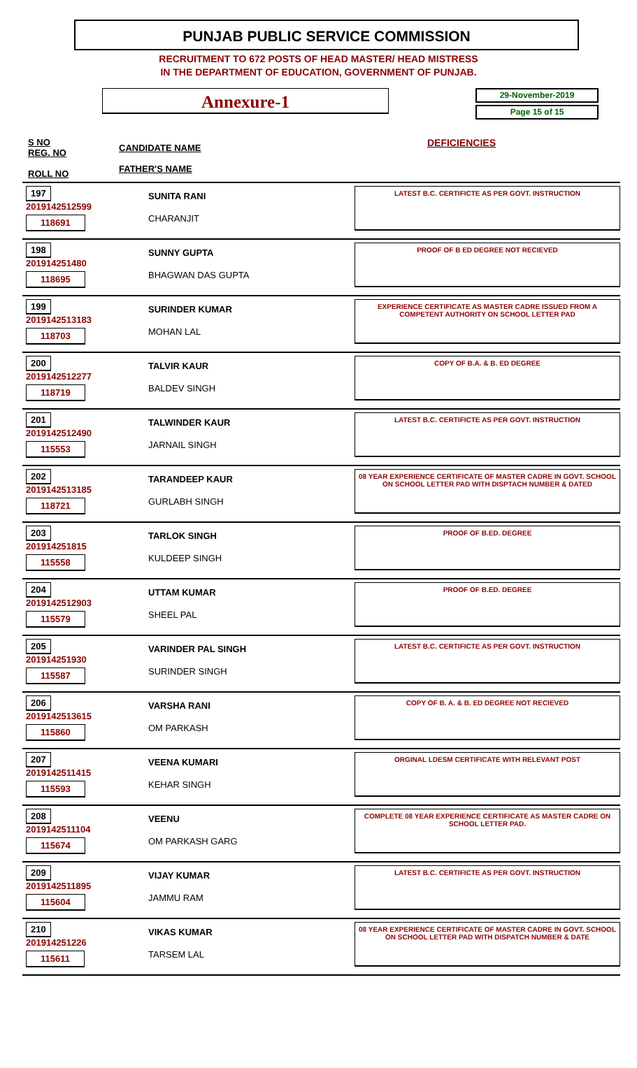PUNJAB PUBLIC SERVICE COMMISSION
RECRUITMENT TO 672 POSTS OF HEAD MASTER/ HEAD MISTRESS
IN THE DEPARTMENT OF EDUCATION, GOVERNMENT OF PUNJAB.
Annexure-1
29-November-2019
Page 15 of 15
S NO
REG. NO
ROLL NO
CANDIDATE NAME
FATHER'S NAME
DEFICIENCIES
| S NO |
| --- |
197
2019142512599
118691
SUNITA RANI
CHARANJIT
LATEST B.C. CERTIFICTE AS PER GOVT. INSTRUCTION
198
201914251480
118695
SUNNY GUPTA
BHAGWAN DAS GUPTA
PROOF OF B ED DEGREE NOT RECIEVED
199
2019142513183
118703
SURINDER KUMAR
MOHAN LAL
EXPERIENCE CERTIFICATE AS MASTER CADRE ISSUED FROM A COMPETENT AUTHORITY ON SCHOOL LETTER PAD
200
2019142512277
118719
TALVIR KAUR
BALDEV SINGH
COPY OF B.A. & B. ED DEGREE
201
2019142512490
115553
TALWINDER KAUR
JARNAIL SINGH
LATEST B.C. CERTIFICTE AS PER GOVT. INSTRUCTION
202
2019142513185
118721
TARANDEEP KAUR
GURLABH SINGH
08 YEAR EXPERIENCE CERTIFICATE OF MASTER CADRE IN GOVT. SCHOOL ON SCHOOL LETTER PAD WITH DISPTACH NUMBER & DATED
203
201914251815
115558
TARLOK SINGH
KULDEEP SINGH
PROOF OF B.ED. DEGREE
204
2019142512903
115579
UTTAM KUMAR
SHEEL PAL
PROOF OF B.ED. DEGREE
205
201914251930
115587
VARINDER PAL SINGH
SURINDER SINGH
LATEST B.C. CERTIFICTE AS PER GOVT. INSTRUCTION
206
2019142513615
115860
VARSHA RANI
OM PARKASH
COPY OF B. A. & B. ED DEGREE NOT RECIEVED
207
2019142511415
115593
VEENA KUMARI
KEHAR SINGH
ORGINAL LDESM CERTIFICATE WITH RELEVANT POST
208
2019142511104
115674
VEENU
OM PARKASH GARG
COMPLETE 08 YEAR EXPERIENCE CERTIFICATE AS MASTER CADRE ON SCHOOL LETTER PAD.
209
2019142511895
115604
VIJAY KUMAR
JAMMU RAM
LATEST B.C. CERTIFICTE AS PER GOVT. INSTRUCTION
210
201914251226
115611
VIKAS KUMAR
TARSEM LAL
08 YEAR EXPERIENCE CERTIFICATE OF MASTER CADRE IN GOVT. SCHOOL ON SCHOOL LETTER PAD WITH DISPATCH NUMBER & DATE